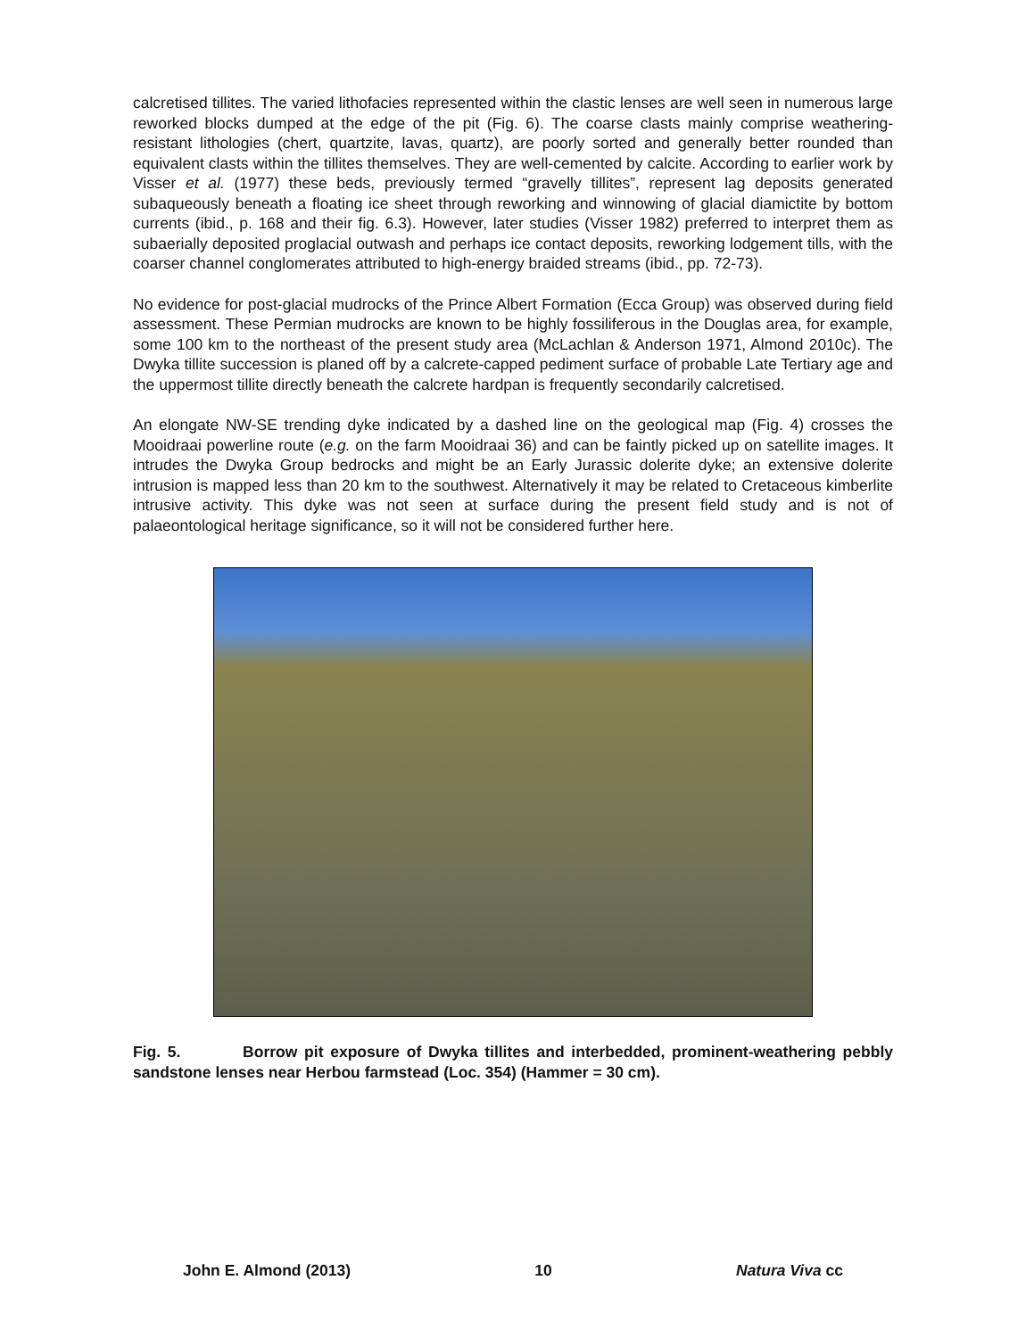calcretised tillites. The varied lithofacies represented within the clastic lenses are well seen in numerous large reworked blocks dumped at the edge of the pit (Fig. 6). The coarse clasts mainly comprise weathering-resistant lithologies (chert, quartzite, lavas, quartz), are poorly sorted and generally better rounded than equivalent clasts within the tillites themselves. They are well-cemented by calcite. According to earlier work by Visser et al. (1977) these beds, previously termed “gravelly tillites”, represent lag deposits generated subaqueously beneath a floating ice sheet through reworking and winnowing of glacial diamictite by bottom currents (ibid., p. 168 and their fig. 6.3). However, later studies (Visser 1982) preferred to interpret them as subaerially deposited proglacial outwash and perhaps ice contact deposits, reworking lodgement tills, with the coarser channel conglomerates attributed to high-energy braided streams (ibid., pp. 72-73).
No evidence for post-glacial mudrocks of the Prince Albert Formation (Ecca Group) was observed during field assessment. These Permian mudrocks are known to be highly fossiliferous in the Douglas area, for example, some 100 km to the northeast of the present study area (McLachlan & Anderson 1971, Almond 2010c). The Dwyka tillite succession is planed off by a calcrete-capped pediment surface of probable Late Tertiary age and the uppermost tillite directly beneath the calcrete hardpan is frequently secondarily calcretised.
An elongate NW-SE trending dyke indicated by a dashed line on the geological map (Fig. 4) crosses the Mooidraai powerline route (e.g. on the farm Mooidraai 36) and can be faintly picked up on satellite images. It intrudes the Dwyka Group bedrocks and might be an Early Jurassic dolerite dyke; an extensive dolerite intrusion is mapped less than 20 km to the southwest. Alternatively it may be related to Cretaceous kimberlite intrusive activity. This dyke was not seen at surface during the present field study and is not of palaeontological heritage significance, so it will not be considered further here.
Fig. 5. Borrow pit exposure of Dwyka tillites and interbedded, prominent-weathering pebbly sandstone lenses near Herbou farmstead (Loc. 354) (Hammer = 30 cm).
John E. Almond (2013) 10 Natura Viva cc